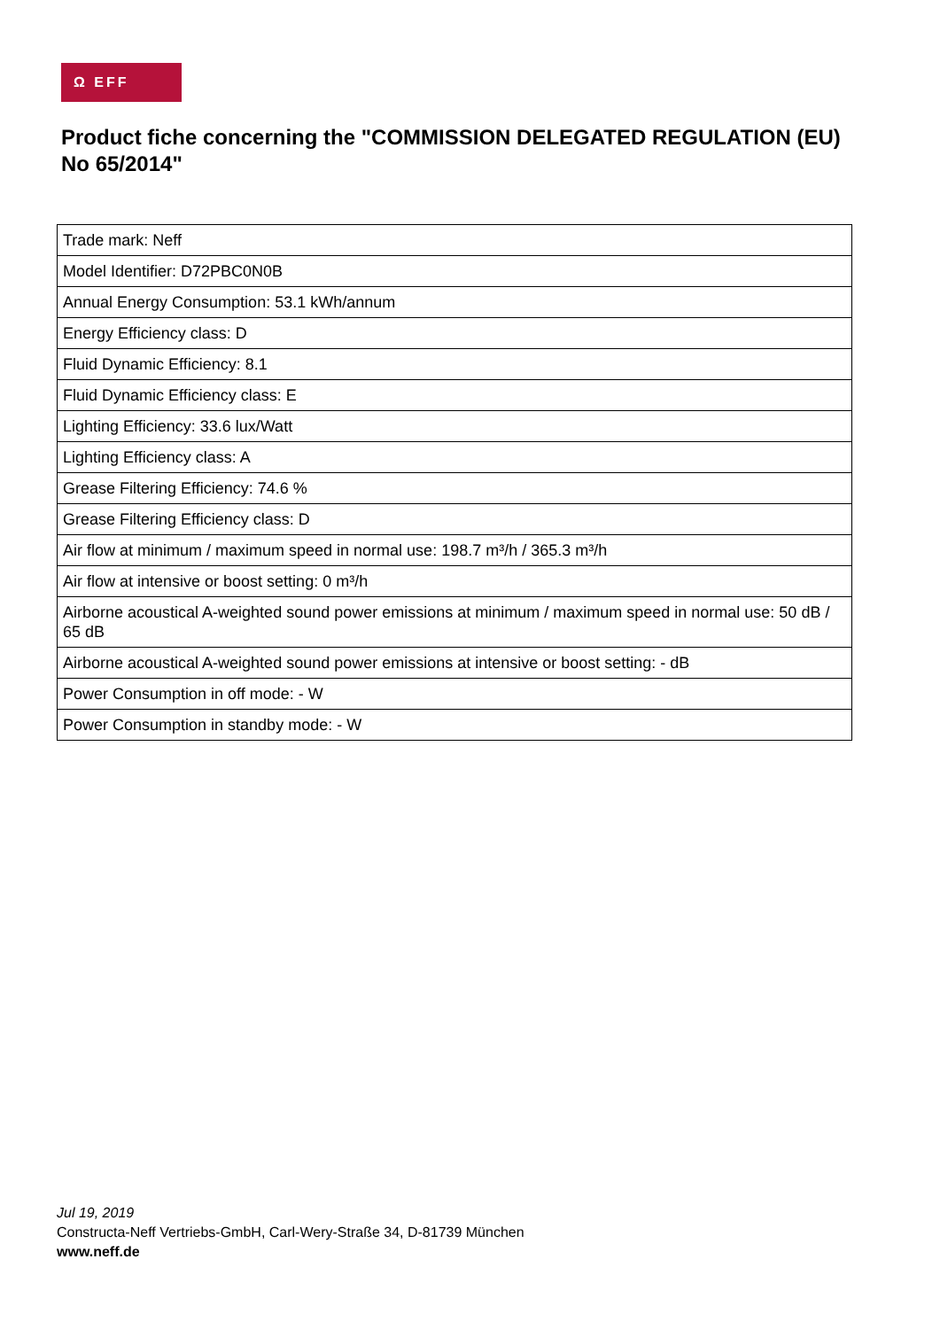Ω EFF
Product fiche concerning the "COMMISSION DELEGATED REGULATION (EU) No 65/2014"
| Trade mark: Neff |
| Model Identifier: D72PBC0N0B |
| Annual Energy Consumption: 53.1 kWh/annum |
| Energy Efficiency class: D |
| Fluid Dynamic Efficiency: 8.1 |
| Fluid Dynamic Efficiency class: E |
| Lighting Efficiency: 33.6 lux/Watt |
| Lighting Efficiency class: A |
| Grease Filtering Efficiency: 74.6 % |
| Grease Filtering Efficiency class: D |
| Air flow at minimum / maximum speed in normal use: 198.7 m³/h / 365.3 m³/h |
| Air flow at intensive or boost setting: 0 m³/h |
| Airborne acoustical A-weighted sound power emissions at minimum / maximum speed in normal use: 50 dB / 65 dB |
| Airborne acoustical A-weighted sound power emissions at intensive or boost setting: - dB |
| Power Consumption in off mode: - W |
| Power Consumption in standby mode: - W |
Jul 19, 2019
Constructa-Neff Vertriebs-GmbH, Carl-Wery-Straße 34, D-81739 München
www.neff.de